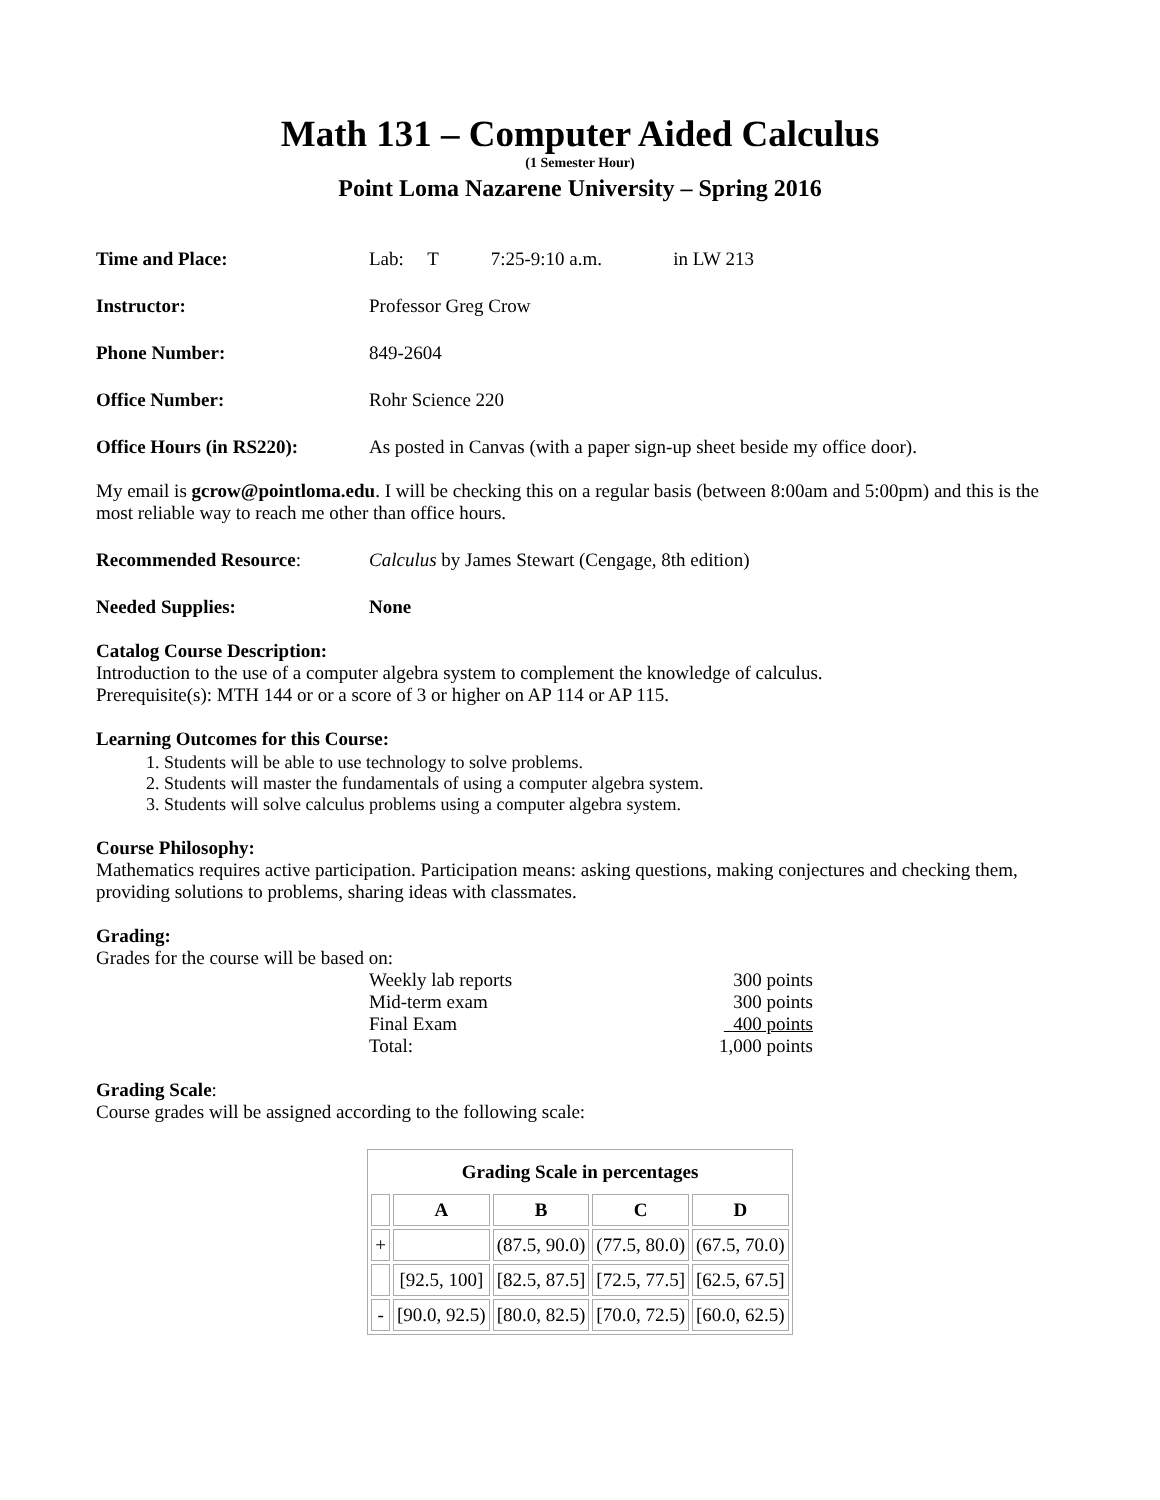Math 131 – Computer Aided Calculus
(1 Semester Hour)
Point Loma Nazarene University – Spring 2016
Time and Place: Lab: T 7:25-9:10 a.m. in LW 213
Instructor: Professor Greg Crow
Phone Number: 849-2604
Office Number: Rohr Science 220
Office Hours (in RS220):
As posted in Canvas (with a paper sign-up sheet beside my office door).
My email is gcrow@pointloma.edu. I will be checking this on a regular basis (between 8:00am and 5:00pm) and this is the most reliable way to reach me other than office hours.
Recommended Resource: Calculus by James Stewart (Cengage, 8th edition)
Needed Supplies: None
Catalog Course Description:
Introduction to the use of a computer algebra system to complement the knowledge of calculus.
Prerequisite(s): MTH 144 or or a score of 3 or higher on AP 114 or AP 115.
Learning Outcomes for this Course:
1. Students will be able to use technology to solve problems.
2. Students will master the fundamentals of using a computer algebra system.
3. Students will solve calculus problems using a computer algebra system.
Course Philosophy:
Mathematics requires active participation. Participation means: asking questions, making conjectures and checking them, providing solutions to problems, sharing ideas with classmates.
Grading:
Grades for the course will be based on:
Weekly lab reports 300 points
Mid-term exam 300 points
Final Exam 400 points
Total: 1,000 points
Grading Scale:
Course grades will be assigned according to the following scale:
| Grading Scale in percentages | | | | |
| --- | --- | --- | --- | --- |
| | A | B | C | D |
| + | | (87.5, 90.0) | (77.5, 80.0) | (67.5, 70.0) |
| | [92.5, 100] | [82.5, 87.5] | [72.5, 77.5] | [62.5, 67.5] |
| - | [90.0, 92.5) | [80.0, 82.5) | [70.0, 72.5) | [60.0, 62.5) |